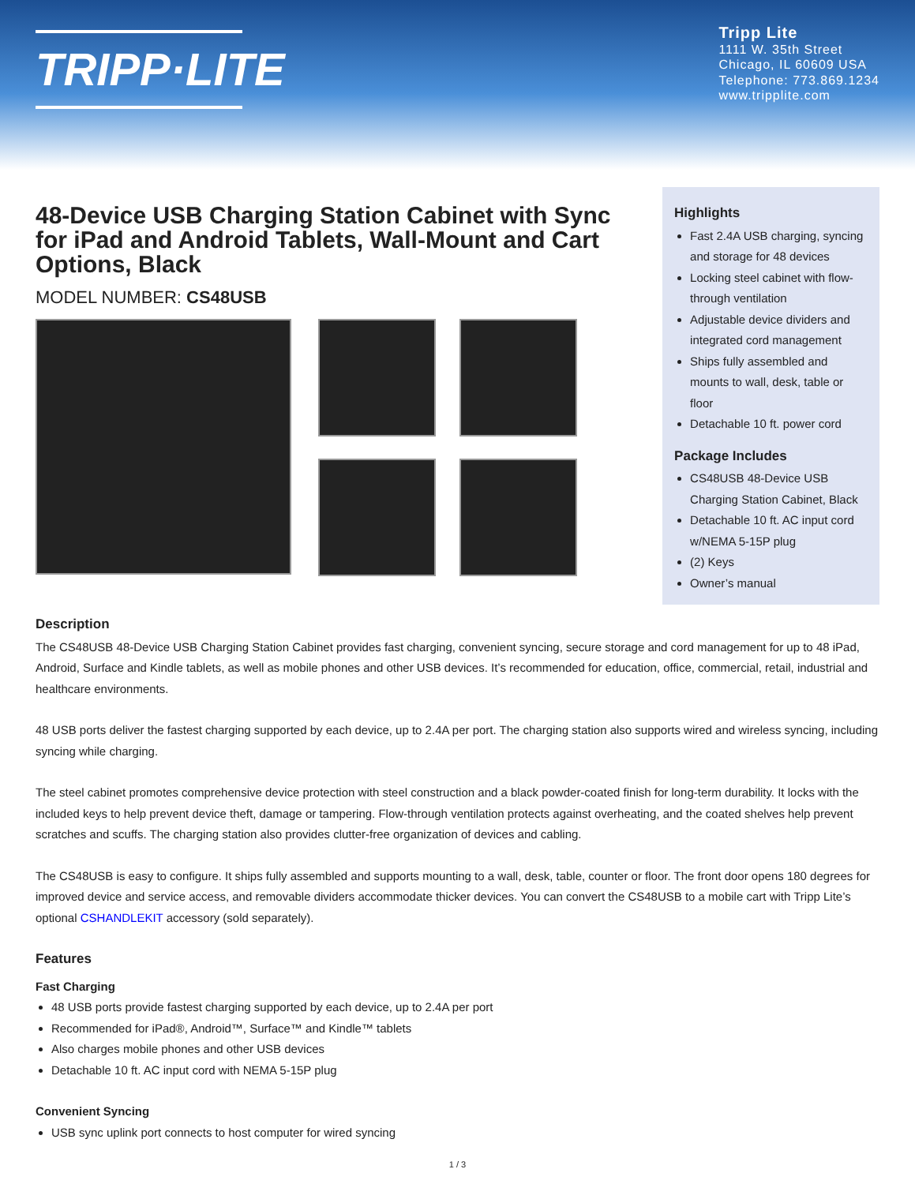TRIPP·LITE
Tripp Lite
1111 W. 35th Street
Chicago, IL 60609 USA
Telephone: 773.869.1234
www.tripplite.com
48-Device USB Charging Station Cabinet with Sync for iPad and Android Tablets, Wall-Mount and Cart Options, Black
MODEL NUMBER: CS48USB
Highlights
Fast 2.4A USB charging, syncing and storage for 48 devices
Locking steel cabinet with flow-through ventilation
Adjustable device dividers and integrated cord management
Ships fully assembled and mounts to wall, desk, table or floor
Detachable 10 ft. power cord
Package Includes
CS48USB 48-Device USB Charging Station Cabinet, Black
Detachable 10 ft. AC input cord w/NEMA 5-15P plug
(2) Keys
Owner’s manual
Description
The CS48USB 48-Device USB Charging Station Cabinet provides fast charging, convenient syncing, secure storage and cord management for up to 48 iPad, Android, Surface and Kindle tablets, as well as mobile phones and other USB devices. It’s recommended for education, office, commercial, retail, industrial and healthcare environments.
48 USB ports deliver the fastest charging supported by each device, up to 2.4A per port. The charging station also supports wired and wireless syncing, including syncing while charging.
The steel cabinet promotes comprehensive device protection with steel construction and a black powder-coated finish for long-term durability. It locks with the included keys to help prevent device theft, damage or tampering. Flow-through ventilation protects against overheating, and the coated shelves help prevent scratches and scuffs. The charging station also provides clutter-free organization of devices and cabling.
The CS48USB is easy to configure. It ships fully assembled and supports mounting to a wall, desk, table, counter or floor. The front door opens 180 degrees for improved device and service access, and removable dividers accommodate thicker devices. You can convert the CS48USB to a mobile cart with Tripp Lite’s optional CSHANDLEKIT accessory (sold separately).
Features
Fast Charging
48 USB ports provide fastest charging supported by each device, up to 2.4A per port
Recommended for iPad®, Android™, Surface™ and Kindle™ tablets
Also charges mobile phones and other USB devices
Detachable 10 ft. AC input cord with NEMA 5-15P plug
Convenient Syncing
USB sync uplink port connects to host computer for wired syncing
1 / 3